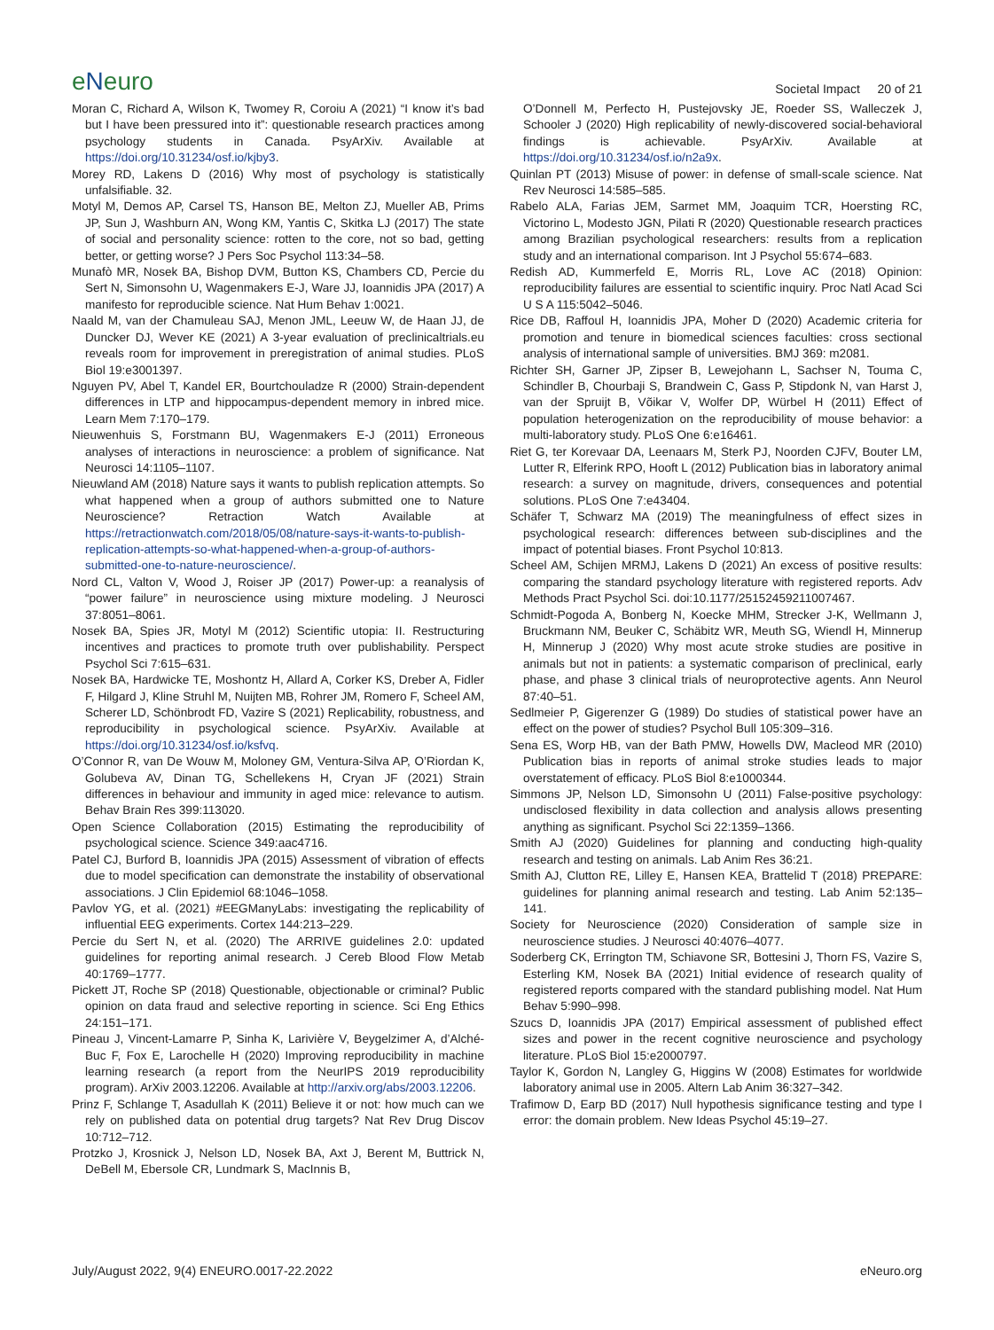eNeuro
Societal Impact 20 of 21
Moran C, Richard A, Wilson K, Twomey R, Coroiu A (2021) “I know it’s bad but I have been pressured into it”: questionable research practices among psychology students in Canada. PsyArXiv. Available at https://doi.org/10.31234/osf.io/kjby3.
Morey RD, Lakens D (2016) Why most of psychology is statistically unfalsifiable. 32.
Motyl M, Demos AP, Carsel TS, Hanson BE, Melton ZJ, Mueller AB, Prims JP, Sun J, Washburn AN, Wong KM, Yantis C, Skitka LJ (2017) The state of social and personality science: rotten to the core, not so bad, getting better, or getting worse? J Pers Soc Psychol 113:34–58.
Munafò MR, Nosek BA, Bishop DVM, Button KS, Chambers CD, Percie du Sert N, Simonsohn U, Wagenmakers E-J, Ware JJ, Ioannidis JPA (2017) A manifesto for reproducible science. Nat Hum Behav 1:0021.
Naald M, van der Chamuleau SAJ, Menon JML, Leeuw W, de Haan JJ, de Duncker DJ, Wever KE (2021) A 3-year evaluation of preclinicaltrials.eu reveals room for improvement in preregistration of animal studies. PLoS Biol 19:e3001397.
Nguyen PV, Abel T, Kandel ER, Bourtchouladze R (2000) Strain-dependent differences in LTP and hippocampus-dependent memory in inbred mice. Learn Mem 7:170–179.
Nieuwenhuis S, Forstmann BU, Wagenmakers E-J (2011) Erroneous analyses of interactions in neuroscience: a problem of significance. Nat Neurosci 14:1105–1107.
Nieuwland AM (2018) Nature says it wants to publish replication attempts. So what happened when a group of authors submitted one to Nature Neuroscience? Retraction Watch Available at https://retractionwatch.com/2018/05/08/nature-says-it-wants-to-publish-replication-attempts-so-what-happened-when-a-group-of-authors-submitted-one-to-nature-neuroscience/.
Nord CL, Valton V, Wood J, Roiser JP (2017) Power-up: a reanalysis of “power failure” in neuroscience using mixture modeling. J Neurosci 37:8051–8061.
Nosek BA, Spies JR, Motyl M (2012) Scientific utopia: II. Restructuring incentives and practices to promote truth over publishability. Perspect Psychol Sci 7:615–631.
Nosek BA, Hardwicke TE, Moshontz H, Allard A, Corker KS, Dreber A, Fidler F, Hilgard J, Kline Struhl M, Nuijten MB, Rohrer JM, Romero F, Scheel AM, Scherer LD, Schönbrodt FD, Vazire S (2021) Replicability, robustness, and reproducibility in psychological science. PsyArXiv. Available at https://doi.org/10.31234/osf.io/ksfvq.
O’Connor R, van De Wouw M, Moloney GM, Ventura-Silva AP, O’Riordan K, Golubeva AV, Dinan TG, Schellekens H, Cryan JF (2021) Strain differences in behaviour and immunity in aged mice: relevance to autism. Behav Brain Res 399:113020.
Open Science Collaboration (2015) Estimating the reproducibility of psychological science. Science 349:aac4716.
Patel CJ, Burford B, Ioannidis JPA (2015) Assessment of vibration of effects due to model specification can demonstrate the instability of observational associations. J Clin Epidemiol 68:1046–1058.
Pavlov YG, et al. (2021) #EEGManyLabs: investigating the replicability of influential EEG experiments. Cortex 144:213–229.
Percie du Sert N, et al. (2020) The ARRIVE guidelines 2.0: updated guidelines for reporting animal research. J Cereb Blood Flow Metab 40:1769–1777.
Pickett JT, Roche SP (2018) Questionable, objectionable or criminal? Public opinion on data fraud and selective reporting in science. Sci Eng Ethics 24:151–171.
Pineau J, Vincent-Lamarre P, Sinha K, Larivière V, Beygelzimer A, d’Alché-Buc F, Fox E, Larochelle H (2020) Improving reproducibility in machine learning research (a report from the NeurIPS 2019 reproducibility program). ArXiv 2003.12206. Available at http://arxiv.org/abs/2003.12206.
Prinz F, Schlange T, Asadullah K (2011) Believe it or not: how much can we rely on published data on potential drug targets? Nat Rev Drug Discov 10:712–712.
Protzko J, Krosnick J, Nelson LD, Nosek BA, Axt J, Berent M, Buttrick N, DeBell M, Ebersole CR, Lundmark S, MacInnis B,
O’Donnell M, Perfecto H, Pustejovsky JE, Roeder SS, Walleczek J, Schooler J (2020) High replicability of newly-discovered social-behavioral findings is achievable. PsyArXiv. Available at https://doi.org/10.31234/osf.io/n2a9x.
Quinlan PT (2013) Misuse of power: in defense of small-scale science. Nat Rev Neurosci 14:585–585.
Rabelo ALA, Farias JEM, Sarmet MM, Joaquim TCR, Hoersting RC, Victorino L, Modesto JGN, Pilati R (2020) Questionable research practices among Brazilian psychological researchers: results from a replication study and an international comparison. Int J Psychol 55:674–683.
Redish AD, Kummerfeld E, Morris RL, Love AC (2018) Opinion: reproducibility failures are essential to scientific inquiry. Proc Natl Acad Sci U S A 115:5042–5046.
Rice DB, Raffoul H, Ioannidis JPA, Moher D (2020) Academic criteria for promotion and tenure in biomedical sciences faculties: cross sectional analysis of international sample of universities. BMJ 369: m2081.
Richter SH, Garner JP, Zipser B, Lewejohann L, Sachser N, Touma C, Schindler B, Chourbaji S, Brandwein C, Gass P, Stipdonk N, van Harst J, van der Spruijt B, Võikar V, Wolfer DP, Würbel H (2011) Effect of population heterogenization on the reproducibility of mouse behavior: a multi-laboratory study. PLoS One 6:e16461.
Riet G, ter Korevaar DA, Leenaars M, Sterk PJ, Noorden CJFV, Bouter LM, Lutter R, Elferink RPO, Hooft L (2012) Publication bias in laboratory animal research: a survey on magnitude, drivers, consequences and potential solutions. PLoS One 7:e43404.
Schäfer T, Schwarz MA (2019) The meaningfulness of effect sizes in psychological research: differences between sub-disciplines and the impact of potential biases. Front Psychol 10:813.
Scheel AM, Schijen MRMJ, Lakens D (2021) An excess of positive results: comparing the standard psychology literature with registered reports. Adv Methods Pract Psychol Sci. doi:10.1177/25152459211007467.
Schmidt-Pogoda A, Bonberg N, Koecke MHM, Strecker J-K, Wellmann J, Bruckmann NM, Beuker C, Schäbitz WR, Meuth SG, Wiendl H, Minnerup H, Minnerup J (2020) Why most acute stroke studies are positive in animals but not in patients: a systematic comparison of preclinical, early phase, and phase 3 clinical trials of neuroprotective agents. Ann Neurol 87:40–51.
Sedlmeier P, Gigerenzer G (1989) Do studies of statistical power have an effect on the power of studies? Psychol Bull 105:309–316.
Sena ES, Worp HB, van der Bath PMW, Howells DW, Macleod MR (2010) Publication bias in reports of animal stroke studies leads to major overstatement of efficacy. PLoS Biol 8:e1000344.
Simmons JP, Nelson LD, Simonsohn U (2011) False-positive psychology: undisclosed flexibility in data collection and analysis allows presenting anything as significant. Psychol Sci 22:1359–1366.
Smith AJ (2020) Guidelines for planning and conducting high-quality research and testing on animals. Lab Anim Res 36:21.
Smith AJ, Clutton RE, Lilley E, Hansen KEA, Brattelid T (2018) PREPARE: guidelines for planning animal research and testing. Lab Anim 52:135–141.
Society for Neuroscience (2020) Consideration of sample size in neuroscience studies. J Neurosci 40:4076–4077.
Soderberg CK, Errington TM, Schiavone SR, Bottesini J, Thorn FS, Vazire S, Esterling KM, Nosek BA (2021) Initial evidence of research quality of registered reports compared with the standard publishing model. Nat Hum Behav 5:990–998.
Szucs D, Ioannidis JPA (2017) Empirical assessment of published effect sizes and power in the recent cognitive neuroscience and psychology literature. PLoS Biol 15:e2000797.
Taylor K, Gordon N, Langley G, Higgins W (2008) Estimates for worldwide laboratory animal use in 2005. Altern Lab Anim 36:327–342.
Trafimow D, Earp BD (2017) Null hypothesis significance testing and type I error: the domain problem. New Ideas Psychol 45:19–27.
July/August 2022, 9(4) ENEURO.0017-22.2022 eNeuro.org